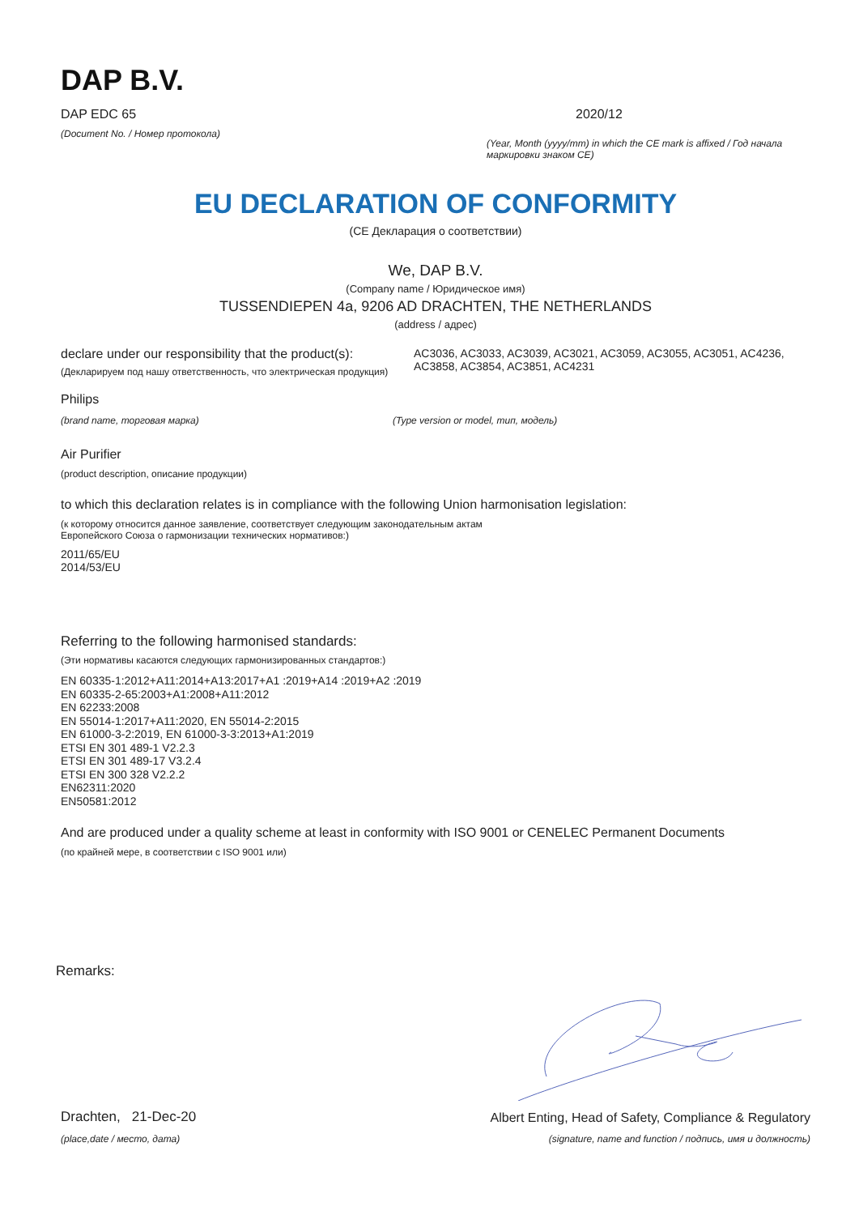DAP B.V.
DAP EDC 65
(Document No. / Номер протокола)
2020/12
(Year, Month (yyyy/mm) in which the CE mark is affixed / Год начала маркировки знаком CE)
EU DECLARATION OF CONFORMITY
(CE Декларация о соответствии)
We, DAP B.V.
(Company name / Юридическое имя)
TUSSENDIEPEN 4a, 9206 AD DRACHTEN, THE NETHERLANDS
(address / адрес)
declare under our responsibility that the product(s):
(Декларируем под нашу ответственность, что электрическая продукция)
AC3036, AC3033, AC3039, AC3021, AC3059, AC3055, AC3051, AC4236, AC3858, AC3854, AC3851, AC4231
Philips
(brand name, торговая марка) (Type version or model, тип, модель)
Air Purifier
(product description, описание продукции)
to which this declaration relates is in compliance with the following Union harmonisation legislation:
(к которому относится данное заявление, соответствует следующим законодательным актам
Европейского Союза о гармонизации технических нормативов:)
2011/65/EU
2014/53/EU
Referring to the following harmonised standards:
(Эти нормативы касаются следующих гармонизированных стандартов:)
EN 60335-1:2012+A11:2014+A13:2017+A1 :2019+A14 :2019+A2 :2019
EN 60335-2-65:2003+A1:2008+A11:2012
EN 62233:2008
EN 55014-1:2017+A11:2020, EN 55014-2:2015
EN 61000-3-2:2019, EN 61000-3-3:2013+A1:2019
ETSI EN 301 489-1 V2.2.3
ETSI EN 301 489-17 V3.2.4
ETSI EN 300 328 V2.2.2
EN62311:2020
EN50581:2012
And are produced under a quality scheme at least in conformity with ISO 9001 or CENELEC Permanent Documents
(по крайней мере, в соответствии с ISO 9001 или)
Remarks:
Drachten, 21-Dec-20
(place,date / место, дата)
Albert Enting, Head of Safety, Compliance & Regulatory
(signature, name and function / подпись, имя и должность)